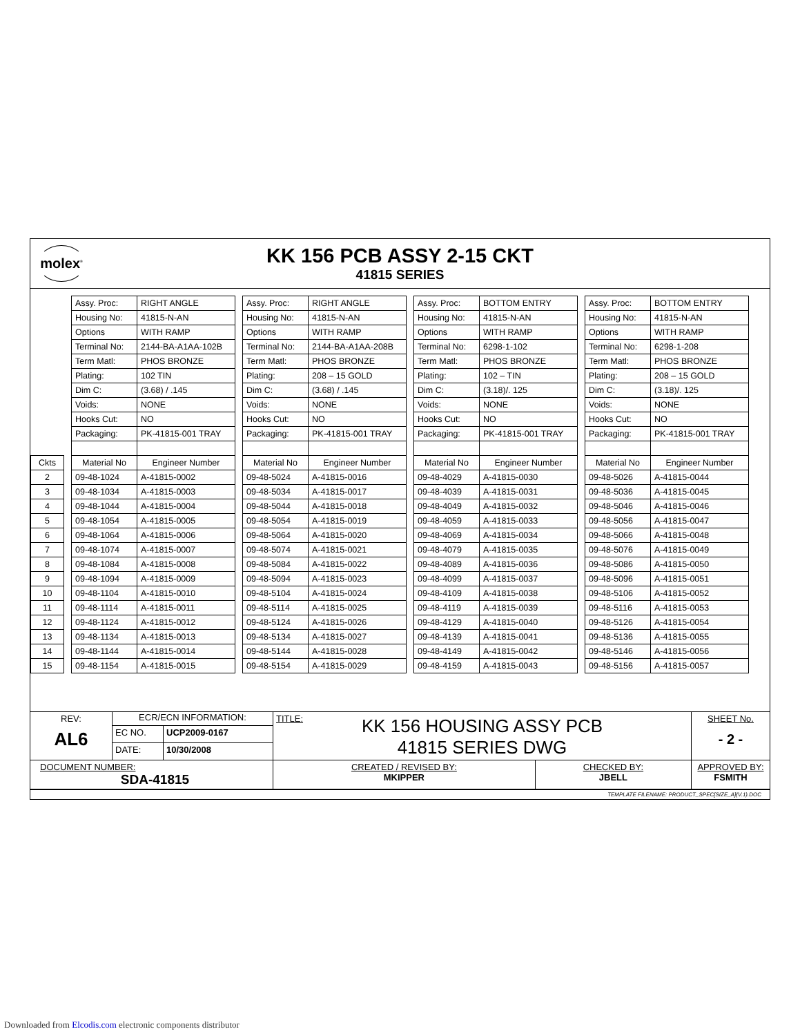molex<sup>®</sup>
KK 156 PCB ASSY 2-15 CKT
41815 SERIES
| | | Assy. Proc: | RIGHT ANGLE | | Assy. Proc: | RIGHT ANGLE | | Assy. Proc: | BOTTOM ENTRY | | Assy. Proc: | BOTTOM ENTRY |
| | | Housing No: | 41815-N-AN | | Housing No: | 41815-N-AN | | Housing No: | 41815-N-AN | | Housing No: | 41815-N-AN |
| | | Options | WITH RAMP | | Options | WITH RAMP | | Options | WITH RAMP | | Options | WITH RAMP |
| | | Terminal No: | 2144-BA-A1AA-102B | | Terminal No: | 2144-BA-A1AA-208B | | Terminal No: | 6298-1-102 | | Terminal No: | 6298-1-208 |
| | | Term Matl: | PHOS BRONZE | | Term Matl: | PHOS BRONZE | | Term Matl: | PHOS BRONZE | | Term Matl: | PHOS BRONZE |
| | | Plating: | 102 TIN | | Plating: | 208 – 15 GOLD | | Plating: | 102 – TIN | | Plating: | 208 – 15 GOLD |
| | | Dim C: | (3.68) / .145 | | Dim C: | (3.68) / .145 | | Dim C: | (3.18)/. 125 | | Dim C: | (3.18)/. 125 |
| | | Voids: | NONE | | Voids: | NONE | | Voids: | NONE | | Voids: | NONE |
| | | Hooks Cut: | NO | | Hooks Cut: | NO | | Hooks Cut: | NO | | Hooks Cut: | NO |
| | | Packaging: | PK-41815-001 TRAY | | Packaging: | PK-41815-001 TRAY | | Packaging: | PK-41815-001 TRAY | | Packaging: | PK-41815-001 TRAY |
| Ckts | | Material No | Engineer Number | | Material No | Engineer Number | | Material No | Engineer Number | | Material No | Engineer Number |
| 2 | | 09-48-1024 | A-41815-0002 | | 09-48-5024 | A-41815-0016 | | 09-48-4029 | A-41815-0030 | | 09-48-5026 | A-41815-0044 |
| 3 | | 09-48-1034 | A-41815-0003 | | 09-48-5034 | A-41815-0017 | | 09-48-4039 | A-41815-0031 | | 09-48-5036 | A-41815-0045 |
| 4 | | 09-48-1044 | A-41815-0004 | | 09-48-5044 | A-41815-0018 | | 09-48-4049 | A-41815-0032 | | 09-48-5046 | A-41815-0046 |
| 5 | | 09-48-1054 | A-41815-0005 | | 09-48-5054 | A-41815-0019 | | 09-48-4059 | A-41815-0033 | | 09-48-5056 | A-41815-0047 |
| 6 | | 09-48-1064 | A-41815-0006 | | 09-48-5064 | A-41815-0020 | | 09-48-4069 | A-41815-0034 | | 09-48-5066 | A-41815-0048 |
| 7 | | 09-48-1074 | A-41815-0007 | | 09-48-5074 | A-41815-0021 | | 09-48-4079 | A-41815-0035 | | 09-48-5076 | A-41815-0049 |
| 8 | | 09-48-1084 | A-41815-0008 | | 09-48-5084 | A-41815-0022 | | 09-48-4089 | A-41815-0036 | | 09-48-5086 | A-41815-0050 |
| 9 | | 09-48-1094 | A-41815-0009 | | 09-48-5094 | A-41815-0023 | | 09-48-4099 | A-41815-0037 | | 09-48-5096 | A-41815-0051 |
| 10 | | 09-48-1104 | A-41815-0010 | | 09-48-5104 | A-41815-0024 | | 09-48-4109 | A-41815-0038 | | 09-48-5106 | A-41815-0052 |
| 11 | | 09-48-1114 | A-41815-0011 | | 09-48-5114 | A-41815-0025 | | 09-48-4119 | A-41815-0039 | | 09-48-5116 | A-41815-0053 |
| 12 | | 09-48-1124 | A-41815-0012 | | 09-48-5124 | A-41815-0026 | | 09-48-4129 | A-41815-0040 | | 09-48-5126 | A-41815-0054 |
| 13 | | 09-48-1134 | A-41815-0013 | | 09-48-5134 | A-41815-0027 | | 09-48-4139 | A-41815-0041 | | 09-48-5136 | A-41815-0055 |
| 14 | | 09-48-1144 | A-41815-0014 | | 09-48-5144 | A-41815-0028 | | 09-48-4149 | A-41815-0042 | | 09-48-5146 | A-41815-0056 |
| 15 | | 09-48-1154 | A-41815-0015 | | 09-48-5154 | A-41815-0029 | | 09-48-4159 | A-41815-0043 | | 09-48-5156 | A-41815-0057 |
| REV: AL6 | ECR/ECN INFORMATION: | | TITLE: KK 156 HOUSING ASSY PCB 41815 SERIES DWG | | | SHEET No. - 2 - |
| | EC NO. | UCP2009-0167 | | | | |
| | DATE: | 10/30/2008 | | | | |
| DOCUMENT NUMBER: SDA-41815 | | | CREATED / REVISED BY: MKIPPER | CHECKED BY: JBELL | APPROVED BY: FSMITH | |
TEMPLATE FILENAME: PRODUCT_SPEC[SIZE_A](V.1).DOC
Downloaded from Elcodis.com electronic components distributor